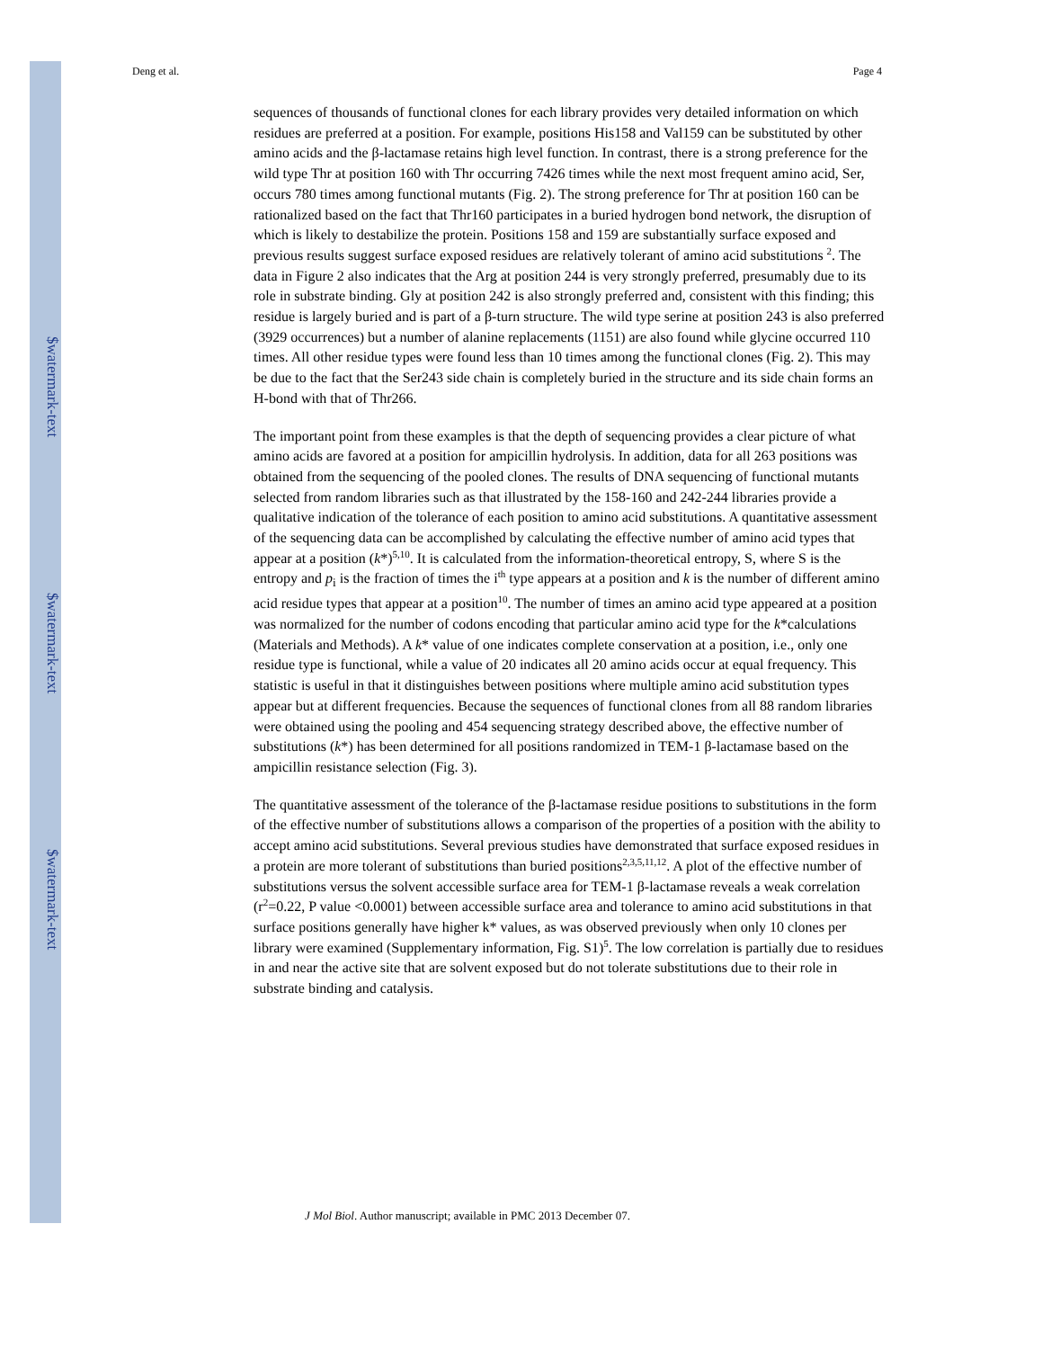$watermark-text
$watermark-text
$watermark-text
Deng et al. Page 4
sequences of thousands of functional clones for each library provides very detailed information on which residues are preferred at a position. For example, positions His158 and Val159 can be substituted by other amino acids and the β-lactamase retains high level function. In contrast, there is a strong preference for the wild type Thr at position 160 with Thr occurring 7426 times while the next most frequent amino acid, Ser, occurs 780 times among functional mutants (Fig. 2). The strong preference for Thr at position 160 can be rationalized based on the fact that Thr160 participates in a buried hydrogen bond network, the disruption of which is likely to destabilize the protein. Positions 158 and 159 are substantially surface exposed and previous results suggest surface exposed residues are relatively tolerant of amino acid substitutions <sup>2</sup>. The data in Figure 2 also indicates that the Arg at position 244 is very strongly preferred, presumably due to its role in substrate binding. Gly at position 242 is also strongly preferred and, consistent with this finding; this residue is largely buried and is part of a β-turn structure. The wild type serine at position 243 is also preferred (3929 occurrences) but a number of alanine replacements (1151) are also found while glycine occurred 110 times. All other residue types were found less than 10 times among the functional clones (Fig. 2). This may be due to the fact that the Ser243 side chain is completely buried in the structure and its side chain forms an H-bond with that of Thr266.
The important point from these examples is that the depth of sequencing provides a clear picture of what amino acids are favored at a position for ampicillin hydrolysis. In addition, data for all 263 positions was obtained from the sequencing of the pooled clones. The results of DNA sequencing of functional mutants selected from random libraries such as that illustrated by the 158-160 and 242-244 libraries provide a qualitative indication of the tolerance of each position to amino acid substitutions. A quantitative assessment of the sequencing data can be accomplished by calculating the effective number of amino acid types that appear at a position (k*)<sup>5,10</sup>. It is calculated from the information-theoretical entropy, S, where S is the entropy and p<sub>i</sub> is the fraction of times the i<sup>th</sup> type appears at a position and k is the number of different amino acid residue types that appear at a position<sup>10</sup>. The number of times an amino acid type appeared at a position was normalized for the number of codons encoding that particular amino acid type for the k*calculations (Materials and Methods). A k* value of one indicates complete conservation at a position, i.e., only one residue type is functional, while a value of 20 indicates all 20 amino acids occur at equal frequency. This statistic is useful in that it distinguishes between positions where multiple amino acid substitution types appear but at different frequencies. Because the sequences of functional clones from all 88 random libraries were obtained using the pooling and 454 sequencing strategy described above, the effective number of substitutions (k*) has been determined for all positions randomized in TEM-1 β-lactamase based on the ampicillin resistance selection (Fig. 3).
The quantitative assessment of the tolerance of the β-lactamase residue positions to substitutions in the form of the effective number of substitutions allows a comparison of the properties of a position with the ability to accept amino acid substitutions. Several previous studies have demonstrated that surface exposed residues in a protein are more tolerant of substitutions than buried positions<sup>2,3,5,11,12</sup>. A plot of the effective number of substitutions versus the solvent accessible surface area for TEM-1 β-lactamase reveals a weak correlation (r<sup>2</sup>=0.22, P value <0.0001) between accessible surface area and tolerance to amino acid substitutions in that surface positions generally have higher k* values, as was observed previously when only 10 clones per library were examined (Supplementary information, Fig. S1)<sup>5</sup>. The low correlation is partially due to residues in and near the active site that are solvent exposed but do not tolerate substitutions due to their role in substrate binding and catalysis.
J Mol Biol. Author manuscript; available in PMC 2013 December 07.